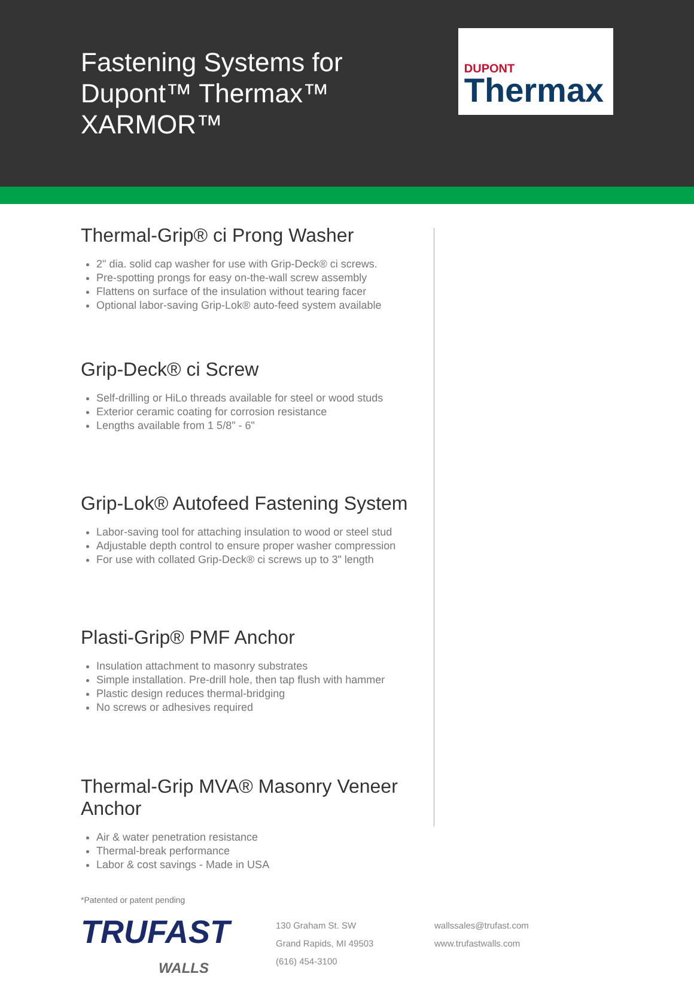Fastening Systems for
Dupont™ Thermax™ XARMOR™
DUPONT
Thermax
Thermal-Grip® ci Prong Washer
2" dia. solid cap washer for use with Grip-Deck® ci screws.
Pre-spotting prongs for easy on-the-wall screw assembly
Flattens on surface of the insulation without tearing facer
Optional labor-saving Grip-Lok® auto-feed system available
Grip-Deck® ci Screw
Self-drilling or HiLo threads available for steel or wood studs
Exterior ceramic coating for corrosion resistance
Lengths available from 1 5/8" - 6"
Grip-Lok® Autofeed Fastening System
Labor-saving tool for attaching insulation to wood or steel stud
Adjustable depth control to ensure proper washer compression
For use with collated Grip-Deck® ci screws up to 3" length
Plasti-Grip® PMF Anchor
Insulation attachment to masonry substrates
Simple installation. Pre-drill hole, then tap flush with hammer
Plastic design reduces thermal-bridging
No screws or adhesives required
Thermal-Grip MVA® Masonry Veneer Anchor
Air & water penetration resistance
Thermal-break performance
Labor & cost savings - Made in USA
*Patented or patent pending
TRUFAST
WALLS
130 Graham St. SW
Grand Rapids, MI 49503
(616) 454-3100
wallssales@trufast.com
www.trufastwalls.com